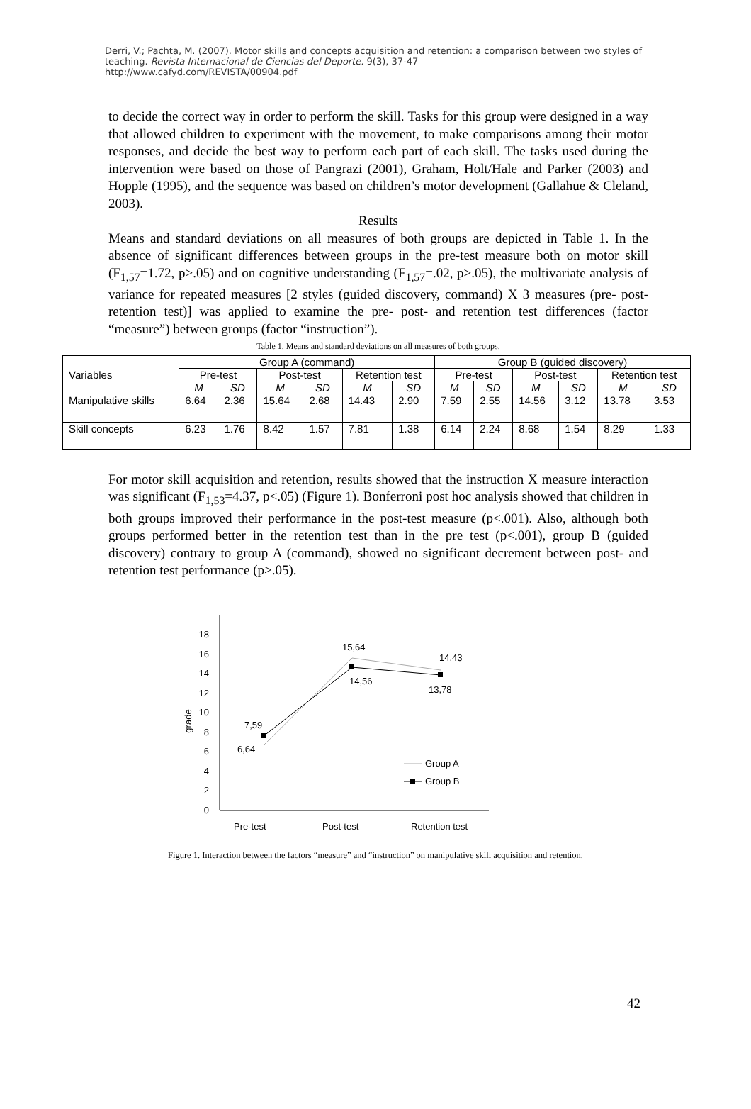Derri, V.; Pachta, M. (2007). Motor skills and concepts acquisition and retention: a comparison between two styles of teaching. Revista Internacional de Ciencias del Deporte. 9(3), 37-47
http://www.cafyd.com/REVISTA/00904.pdf
to decide the correct way in order to perform the skill. Tasks for this group were designed in a way that allowed children to experiment with the movement, to make comparisons among their motor responses, and decide the best way to perform each part of each skill. The tasks used during the intervention were based on those of Pangrazi (2001), Graham, Holt/Hale and Parker (2003) and Hopple (1995), and the sequence was based on children’s motor development (Gallahue & Cleland, 2003).
Results
Means and standard deviations on all measures of both groups are depicted in Table 1. In the absence of significant differences between groups in the pre-test measure both on motor skill (F<sub>1,57</sub>=1.72, p>.05) and on cognitive understanding (F<sub>1,57</sub>=.02, p>.05), the multivariate analysis of variance for repeated measures [2 styles (guided discovery, command) X 3 measures (pre- post- retention test)] was applied to examine the pre- post- and retention test differences (factor “measure”) between groups (factor “instruction”).
Table 1. Means and standard deviations on all measures of both groups.
| Variables | Group A (command) | | | | | | Group B (guided discovery) | | | | | |
| --- | --- | --- | --- | --- | --- | --- | --- | --- | --- | --- | --- | --- |
| | Pre-test | | Post-test | | Retention test | | Pre-test | | Post-test | | Retention test | |
| | M | SD | M | SD | M | SD | M | SD | M | SD | M | SD |
| Manipulative skills | 6.64 | 2.36 | 15.64 | 2.68 | 14.43 | 2.90 | 7.59 | 2.55 | 14.56 | 3.12 | 13.78 | 3.53 |
| Skill concepts | 6.23 | 1.76 | 8.42 | 1.57 | 7.81 | 1.38 | 6.14 | 2.24 | 8.68 | 1.54 | 8.29 | 1.33 |
For motor skill acquisition and retention, results showed that the instruction X measure interaction was significant (F<sub>1,53</sub>=4.37, p<.05) (Figure 1). Bonferroni post hoc analysis showed that children in both groups improved their performance in the post-test measure (p<.001). Also, although both groups performed better in the retention test than in the pre test (p<.001), group B (guided discovery) contrary to group A (command), showed no significant decrement between post- and retention test performance (p>.05).
0
2
4
6
8
10
12
14
16
18
grade
7,59
6,64
15,64
14,56
14,43
13,78
Group A
Group B
Pre-test
Post-test
Retention test
Figure 1. Interaction between the factors “measure” and “instruction” on manipulative skill acquisition and retention.
42